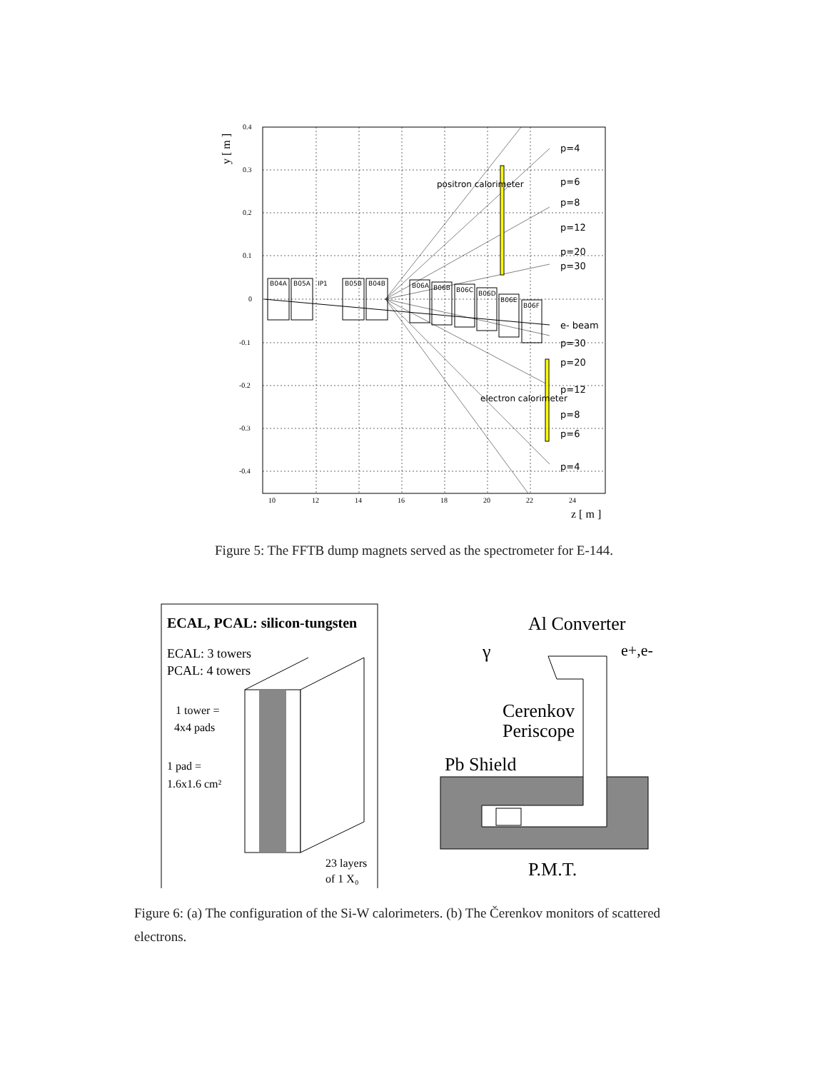B04A
B05A
IP1
B05B
B04B
B06A
B06B
B06C
B06D
B06E
B06F
positron calorimeter
electron calorimeter
p=4
p=6
p=8
p=12
p=20
p=30
e- beam
p=30
p=20
p=12
p=8
p=6
p=4
0.4
0.3
0.2
0.1
0
-0.1
-0.2
-0.3
-0.4
10
12
14
16
18
20
22
24
z [ m ]
y [ m ]
Figure 5: The FFTB dump magnets served as the spectrometer for E-144.
ECAL, PCAL: silicon-tungsten
ECAL: 3 towers
PCAL: 4 towers
1 tower =
4x4 pads
1 pad =
1.6x1.6 cm²
23 layers
of 1 X₀
Al Converter
γ
e+,e-
Cerenkov
Periscope
Pb Shield
P.M.T.
Figure 6: (a) The configuration of the Si-W calorimeters. (b) The Čerenkov monitors of scattered electrons.